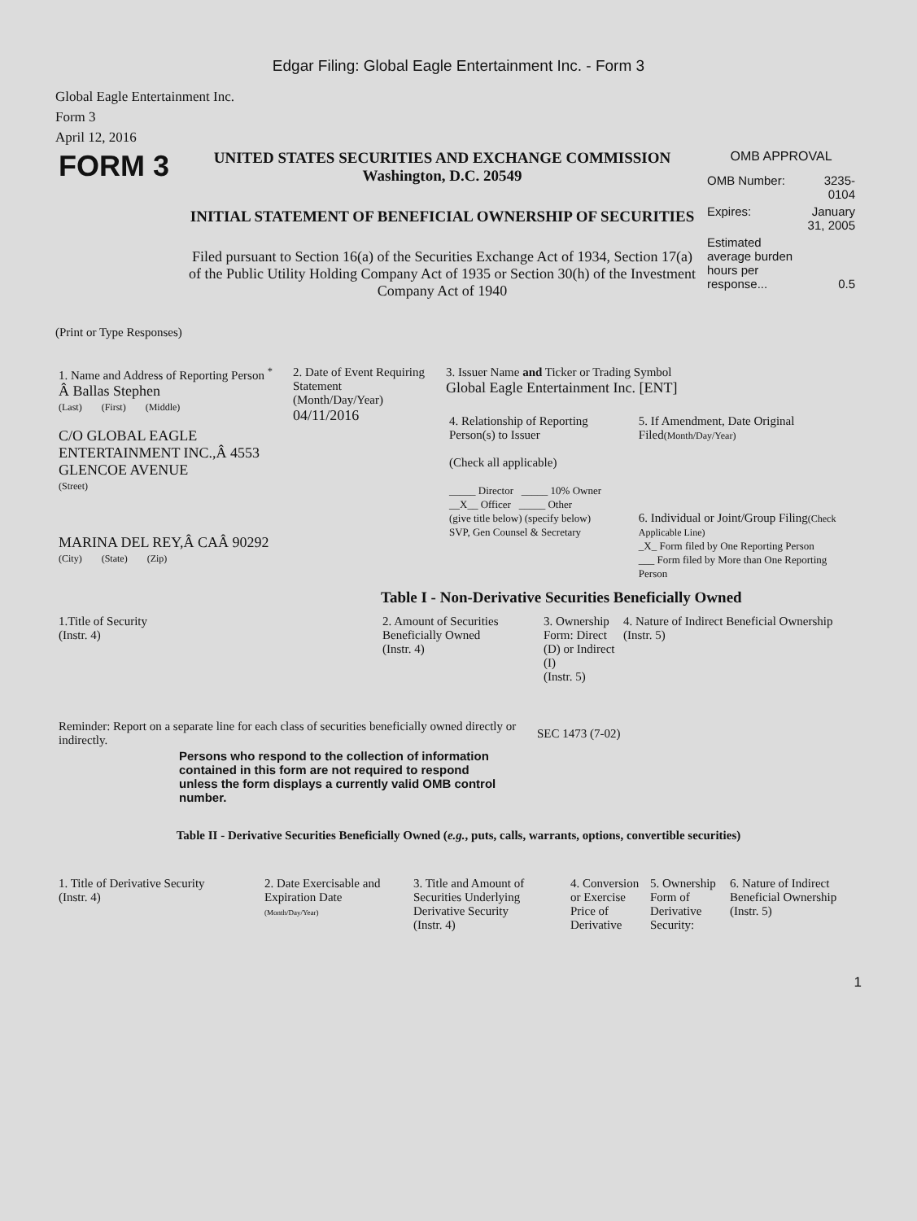Edgar Filing: Global Eagle Entertainment Inc. - Form 3
Global Eagle Entertainment Inc.
Form 3
April 12, 2016
| FORM 3 | UNITED STATES SECURITIES AND EXCHANGE COMMISSION Washington, D.C. 20549 INITIAL STATEMENT OF BENEFICIAL OWNERSHIP OF SECURITIES Filed pursuant to Section 16(a) of the Securities Exchange Act of 1934, Section 17(a) of the Public Utility Holding Company Act of 1935 or Section 30(h) of the Investment Company Act of 1940 | OMB APPROVAL / OMB Number: / 3235-0104 / / Expires: / January 31, 2005 / / Estimated average burden hours per response... / 0.5 / |
(Print or Type Responses)
| 1. Name and Address of Reporting Person <sup>*</sup> Â Ballas Stephen (Last) (First) (Middle) C/O GLOBAL EAGLE ENTERTAINMENT INC.,Â 4553 GLENCOE AVENUE (Street) MARINA DEL REY,Â CAÂ 90292 (City) (State) (Zip) | 2. Date of Event Requiring Statement (Month/Day/Year) 04/11/2016 | 3. Issuer Name and Ticker or Trading Symbol Global Eagle Entertainment Inc. [ENT] / 4. Relationship of Reporting Person(s) to Issuer (Check all applicable) _____ Director _____ 10% Owner __X__ Officer _____ Other (give title below) (specify below) SVP, Gen Counsel & Secretary / 5. If Amendment, Date Original Filed (Month/Day/Year) 6. Individual or Joint/Group Filing (Check Applicable Line) _X_ Form filed by One Reporting Person ___ Form filed by More than One Reporting Person / |
Table I - Non-Derivative Securities Beneficially Owned
| 1.Title of Security (Instr. 4) | 2. Amount of Securities Beneficially Owned (Instr. 4) | 3. Ownership Form: Direct (D) or Indirect (I) (Instr. 5) | 4. Nature of Indirect Beneficial Ownership (Instr. 5) |
| --- | --- | --- | --- |
| Reminder: Report on a separate line for each class of securities beneficially owned directly or indirectly. | SEC 1473 (7-02) |
Persons who respond to the collection of information contained in this form are not required to respond unless the form displays a currently valid OMB control number.
Table II - Derivative Securities Beneficially Owned (e.g., puts, calls, warrants, options, convertible securities)
| 1. Title of Derivative Security (Instr. 4) | 2. Date Exercisable and Expiration Date (Month/Day/Year) | 3. Title and Amount of Securities Underlying Derivative Security (Instr. 4) | 4. Conversion or Exercise Price of Derivative | 5. Ownership Form of Derivative Security: | 6. Nature of Indirect Beneficial Ownership (Instr. 5) |
| --- | --- | --- | --- | --- | --- |
1